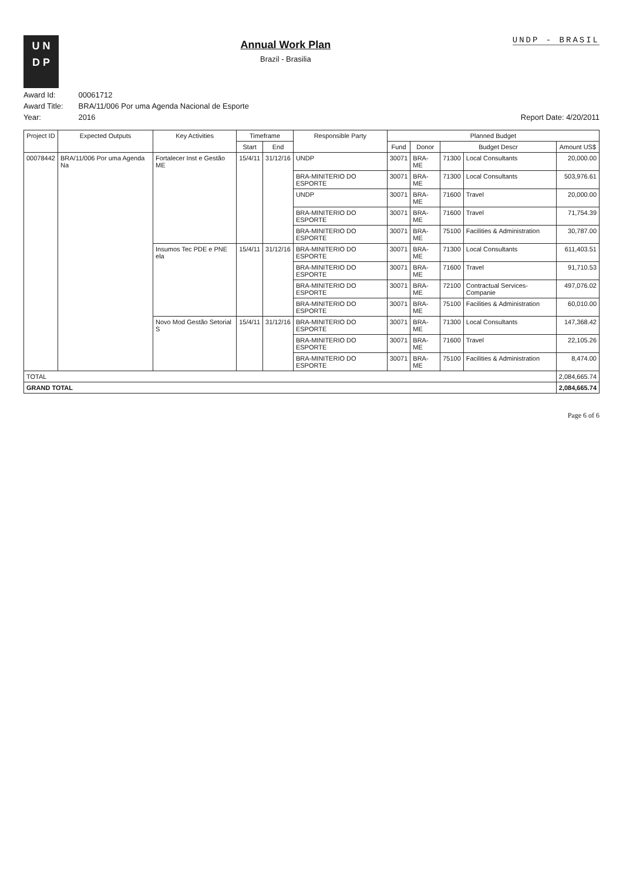U N
D P
Annual Work Plan
Brazil - Brasilia
UNDP - BRASIL
Award Id: 00061712
Award Title: BRA/11/006 Por uma Agenda Nacional de Esporte
Year: 2016 Report Date: 4/20/2011
| Project ID | Expected Outputs | Key Activities | Timeframe | | Responsible Party | Planned Budget | | | | |
| --- | --- | --- | --- | --- | --- | --- | --- | --- | --- | --- |
| | | | Start | End | | Fund | Donor | Budget Descr | | Amount US$ |
| 00078442 | BRA/11/006 Por uma Agenda Na | Fortalecer Inst e Gestão ME | 15/4/11 | 31/12/16 | UNDP | 30071 | BRA-ME | 71300 | Local Consultants | 20,000.00 |
| | | | | | BRA-MINITERIO DO ESPORTE | 30071 | BRA-ME | 71300 | Local Consultants | 503,976.61 |
| | | | | | UNDP | 30071 | BRA-ME | 71600 | Travel | 20,000.00 |
| | | | | | BRA-MINITERIO DO ESPORTE | 30071 | BRA-ME | 71600 | Travel | 71,754.39 |
| | | | | | BRA-MINITERIO DO ESPORTE | 30071 | BRA-ME | 75100 | Facilities & Administration | 30,787.00 |
| | | Insumos Tec PDE e PNE ela | 15/4/11 | 31/12/16 | BRA-MINITERIO DO ESPORTE | 30071 | BRA-ME | 71300 | Local Consultants | 611,403.51 |
| | | | | | BRA-MINITERIO DO ESPORTE | 30071 | BRA-ME | 71600 | Travel | 91,710.53 |
| | | | | | BRA-MINITERIO DO ESPORTE | 30071 | BRA-ME | 72100 | Contractual Services-Companie | 497,076.02 |
| | | | | | BRA-MINITERIO DO ESPORTE | 30071 | BRA-ME | 75100 | Facilities & Administration | 60,010.00 |
| | | Novo Mod Gestão Setorial S | 15/4/11 | 31/12/16 | BRA-MINITERIO DO ESPORTE | 30071 | BRA-ME | 71300 | Local Consultants | 147,368.42 |
| | | | | | BRA-MINITERIO DO ESPORTE | 30071 | BRA-ME | 71600 | Travel | 22,105.26 |
| | | | | | BRA-MINITERIO DO ESPORTE | 30071 | BRA-ME | 75100 | Facilities & Administration | 8,474.00 |
| TOTAL | | | | | | | | | | 2,084,665.74 |
| GRAND TOTAL | | | | | | | | | | 2,084,665.74 |
Page 6 of 6